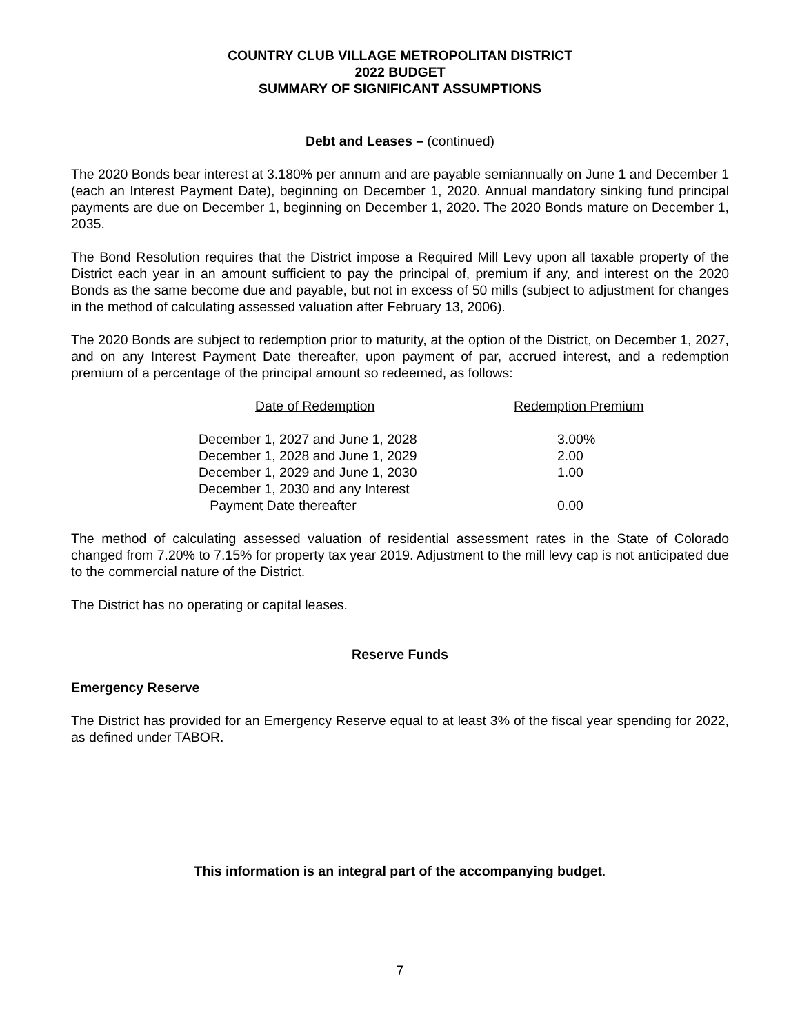COUNTRY CLUB VILLAGE METROPOLITAN DISTRICT
2022 BUDGET
SUMMARY OF SIGNIFICANT ASSUMPTIONS
Debt and Leases – (continued)
The 2020 Bonds bear interest at 3.180% per annum and are payable semiannually on June 1 and December 1 (each an Interest Payment Date), beginning on December 1, 2020. Annual mandatory sinking fund principal payments are due on December 1, beginning on December 1, 2020. The 2020 Bonds mature on December 1, 2035.
The Bond Resolution requires that the District impose a Required Mill Levy upon all taxable property of the District each year in an amount sufficient to pay the principal of, premium if any, and interest on the 2020 Bonds as the same become due and payable, but not in excess of 50 mills (subject to adjustment for changes in the method of calculating assessed valuation after February 13, 2006).
The 2020 Bonds are subject to redemption prior to maturity, at the option of the District, on December 1, 2027, and on any Interest Payment Date thereafter, upon payment of par, accrued interest, and a redemption premium of a percentage of the principal amount so redeemed, as follows:
| Date of Redemption | Redemption Premium |
| --- | --- |
| December 1, 2027 and June 1, 2028 | 3.00% |
| December 1, 2028 and June 1, 2029 | 2.00 |
| December 1, 2029 and June 1, 2030 | 1.00 |
| December 1, 2030 and any Interest Payment Date thereafter | 0.00 |
The method of calculating assessed valuation of residential assessment rates in the State of Colorado changed from 7.20% to 7.15% for property tax year 2019. Adjustment to the mill levy cap is not anticipated due to the commercial nature of the District.
The District has no operating or capital leases.
Reserve Funds
Emergency Reserve
The District has provided for an Emergency Reserve equal to at least 3% of the fiscal year spending for 2022, as defined under TABOR.
This information is an integral part of the accompanying budget.
7